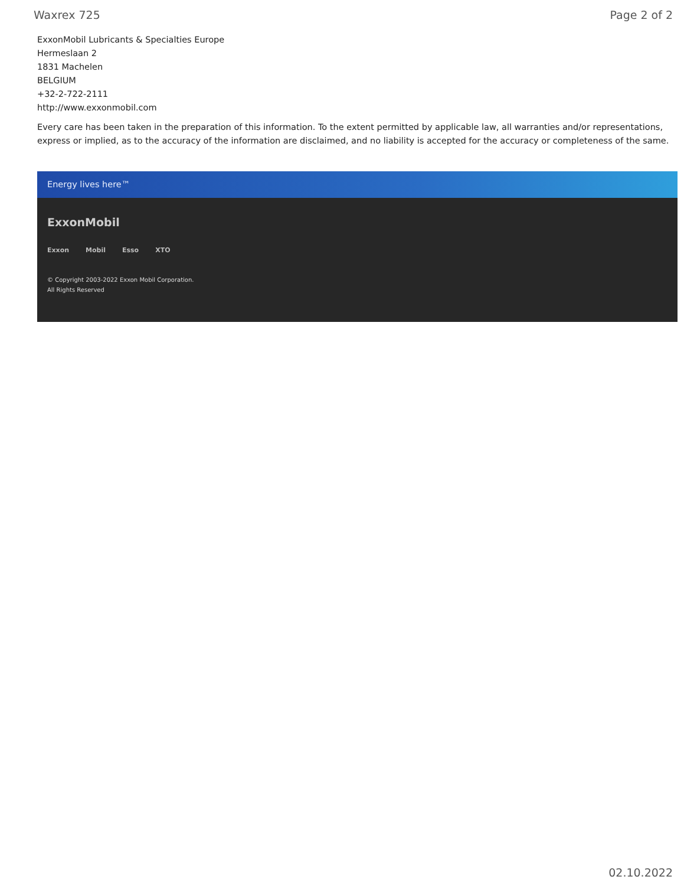Waxrex 725 Page 2 of 2
ExxonMobil Lubricants & Specialties Europe
Hermeslaan 2
1831 Machelen
BELGIUM
+32-2-722-2111
http://www.exxonmobil.com
Every care has been taken in the preparation of this information. To the extent permitted by applicable law, all warranties and/or representations, express or implied, as to the accuracy of the information are disclaimed, and no liability is accepted for the accuracy or completeness of the same.
Energy lives here™
ExxonMobil
Exxon Mobil Esso XTO
© Copyright 2003-2022 Exxon Mobil Corporation. All Rights Reserved
02.10.2022